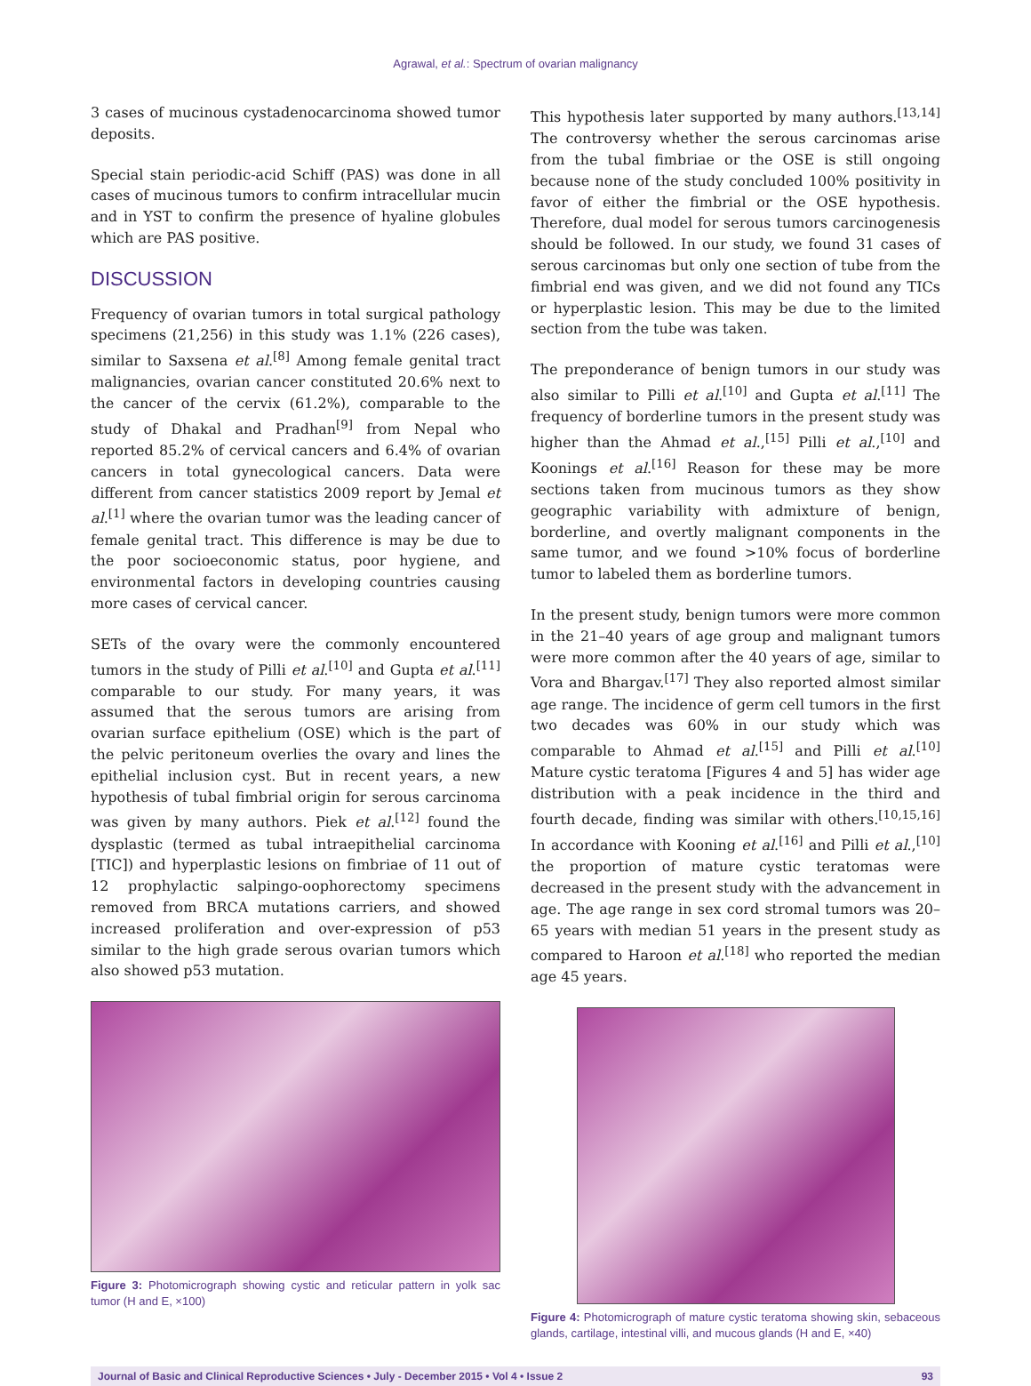Agrawal, et al.: Spectrum of ovarian malignancy
3 cases of mucinous cystadenocarcinoma showed tumor deposits.
Special stain periodic-acid Schiff (PAS) was done in all cases of mucinous tumors to confirm intracellular mucin and in YST to confirm the presence of hyaline globules which are PAS positive.
DISCUSSION
Frequency of ovarian tumors in total surgical pathology specimens (21,256) in this study was 1.1% (226 cases), similar to Saxsena et al.<sup>[8]</sup> Among female genital tract malignancies, ovarian cancer constituted 20.6% next to the cancer of the cervix (61.2%), comparable to the study of Dhakal and Pradhan<sup>[9]</sup> from Nepal who reported 85.2% of cervical cancers and 6.4% of ovarian cancers in total gynecological cancers. Data were different from cancer statistics 2009 report by Jemal et al.<sup>[1]</sup> where the ovarian tumor was the leading cancer of female genital tract. This difference is may be due to the poor socioeconomic status, poor hygiene, and environmental factors in developing countries causing more cases of cervical cancer.
SETs of the ovary were the commonly encountered tumors in the study of Pilli et al.<sup>[10]</sup> and Gupta et al.<sup>[11]</sup> comparable to our study. For many years, it was assumed that the serous tumors are arising from ovarian surface epithelium (OSE) which is the part of the pelvic peritoneum overlies the ovary and lines the epithelial inclusion cyst. But in recent years, a new hypothesis of tubal fimbrial origin for serous carcinoma was given by many authors. Piek et al.<sup>[12]</sup> found the dysplastic (termed as tubal intraepithelial carcinoma [TIC]) and hyperplastic lesions on fimbriae of 11 out of 12 prophylactic salpingo-oophorectomy specimens removed from BRCA mutations carriers, and showed increased proliferation and over-expression of p53 similar to the high grade serous ovarian tumors which also showed p53 mutation.
Figure 3: Photomicrograph showing cystic and reticular pattern in yolk sac tumor (H and E, ×100)
This hypothesis later supported by many authors.<sup>[13,14]</sup> The controversy whether the serous carcinomas arise from the tubal fimbriae or the OSE is still ongoing because none of the study concluded 100% positivity in favor of either the fimbrial or the OSE hypothesis. Therefore, dual model for serous tumors carcinogenesis should be followed. In our study, we found 31 cases of serous carcinomas but only one section of tube from the fimbrial end was given, and we did not found any TICs or hyperplastic lesion. This may be due to the limited section from the tube was taken.
The preponderance of benign tumors in our study was also similar to Pilli et al.<sup>[10]</sup> and Gupta et al.<sup>[11]</sup> The frequency of borderline tumors in the present study was higher than the Ahmad et al.,<sup>[15]</sup> Pilli et al.,<sup>[10]</sup> and Koonings et al.<sup>[16]</sup> Reason for these may be more sections taken from mucinous tumors as they show geographic variability with admixture of benign, borderline, and overtly malignant components in the same tumor, and we found >10% focus of borderline tumor to labeled them as borderline tumors.
In the present study, benign tumors were more common in the 21–40 years of age group and malignant tumors were more common after the 40 years of age, similar to Vora and Bhargav.<sup>[17]</sup> They also reported almost similar age range. The incidence of germ cell tumors in the first two decades was 60% in our study which was comparable to Ahmad et al.<sup>[15]</sup> and Pilli et al.<sup>[10]</sup> Mature cystic teratoma [Figures 4 and 5] has wider age distribution with a peak incidence in the third and fourth decade, finding was similar with others.<sup>[10,15,16]</sup> In accordance with Kooning et al.<sup>[16]</sup> and Pilli et al.,<sup>[10]</sup> the proportion of mature cystic teratomas were decreased in the present study with the advancement in age. The age range in sex cord stromal tumors was 20–65 years with median 51 years in the present study as compared to Haroon et al.<sup>[18]</sup> who reported the median age 45 years.
Figure 4: Photomicrograph of mature cystic teratoma showing skin, sebaceous glands, cartilage, intestinal villi, and mucous glands (H and E, ×40)
Journal of Basic and Clinical Reproductive Sciences • July - December 2015 • Vol 4 • Issue 2 93